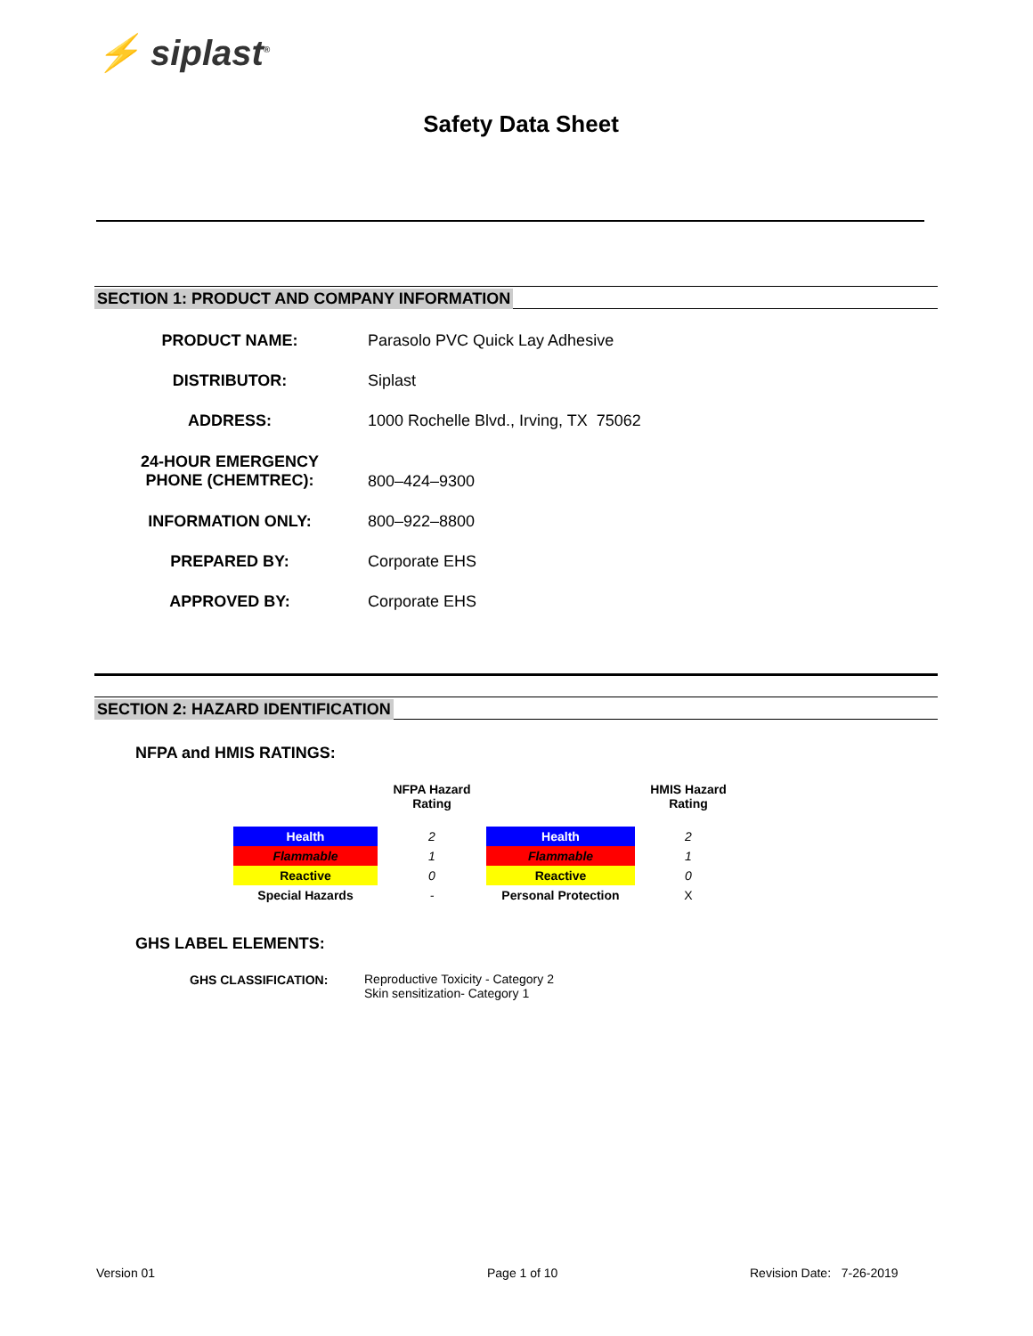⚡ siplast<sup>®</sup>
Safety Data Sheet
SECTION 1: PRODUCT AND COMPANY INFORMATION
| PRODUCT NAME: | Parasolo PVC Quick Lay Adhesive |
| DISTRIBUTOR: | Siplast |
| ADDRESS: | 1000 Rochelle Blvd., Irving, TX 75062 |
| 24-HOUR EMERGENCY PHONE (CHEMTREC): | 800–424–9300 |
| INFORMATION ONLY: | 800–922–8800 |
| PREPARED BY: | Corporate EHS |
| APPROVED BY: | Corporate EHS |
SECTION 2: HAZARD IDENTIFICATION
NFPA and HMIS RATINGS:
| | NFPA Hazard Rating | | HMIS Hazard Rating |
| Health | 2 | Health | 2 |
| Flammable | 1 | Flammable | 1 |
| Reactive | 0 | Reactive | 0 |
| Special Hazards | - | Personal Protection | X |
GHS LABEL ELEMENTS:
GHS CLASSIFICATION:
Reproductive Toxicity - Category 2
Skin sensitization- Category 1
Version 01 Page 1 of 10 Revision Date: 7-26-2019